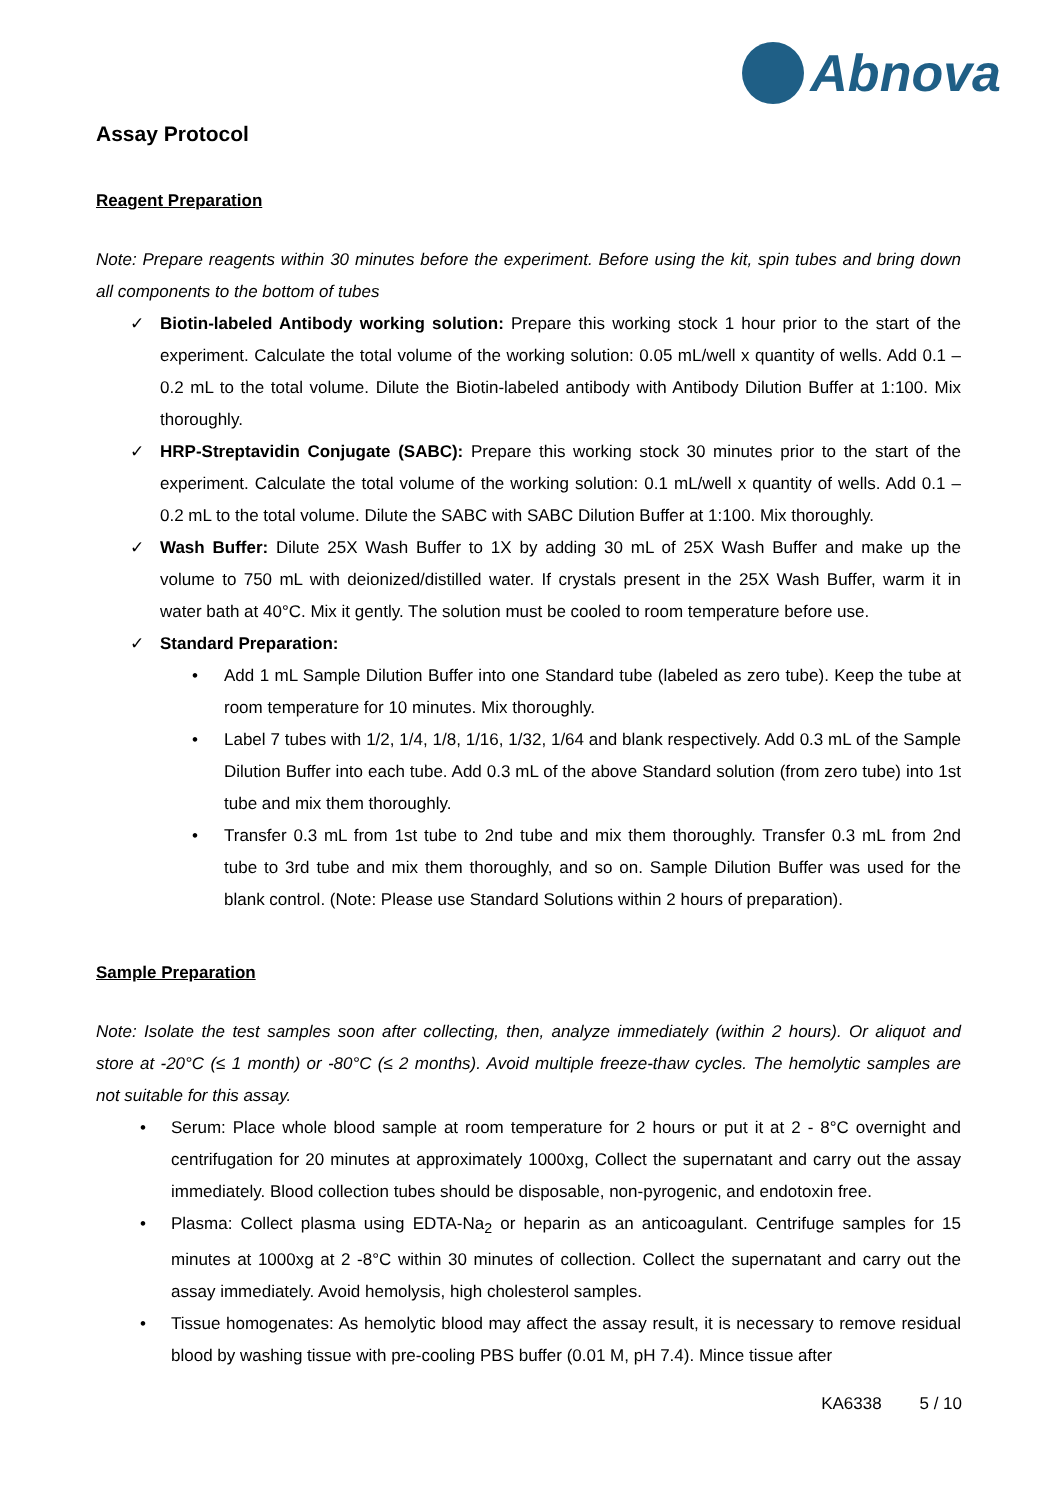Abnova
Assay Protocol
Reagent Preparation
Note: Prepare reagents within 30 minutes before the experiment. Before using the kit, spin tubes and bring down all components to the bottom of tubes
✓ Biotin-labeled Antibody working solution: Prepare this working stock 1 hour prior to the start of the experiment. Calculate the total volume of the working solution: 0.05 mL/well x quantity of wells. Add 0.1 – 0.2 mL to the total volume. Dilute the Biotin-labeled antibody with Antibody Dilution Buffer at 1:100. Mix thoroughly.
✓ HRP-Streptavidin Conjugate (SABC): Prepare this working stock 30 minutes prior to the start of the experiment. Calculate the total volume of the working solution: 0.1 mL/well x quantity of wells. Add 0.1 – 0.2 mL to the total volume. Dilute the SABC with SABC Dilution Buffer at 1:100. Mix thoroughly.
✓ Wash Buffer: Dilute 25X Wash Buffer to 1X by adding 30 mL of 25X Wash Buffer and make up the volume to 750 mL with deionized/distilled water. If crystals present in the 25X Wash Buffer, warm it in water bath at 40°C. Mix it gently. The solution must be cooled to room temperature before use.
✓ Standard Preparation:
• Add 1 mL Sample Dilution Buffer into one Standard tube (labeled as zero tube). Keep the tube at room temperature for 10 minutes. Mix thoroughly.
• Label 7 tubes with 1/2, 1/4, 1/8, 1/16, 1/32, 1/64 and blank respectively. Add 0.3 mL of the Sample Dilution Buffer into each tube. Add 0.3 mL of the above Standard solution (from zero tube) into 1st tube and mix them thoroughly.
• Transfer 0.3 mL from 1st tube to 2nd tube and mix them thoroughly. Transfer 0.3 mL from 2nd tube to 3rd tube and mix them thoroughly, and so on. Sample Dilution Buffer was used for the blank control. (Note: Please use Standard Solutions within 2 hours of preparation).
Sample Preparation
Note: Isolate the test samples soon after collecting, then, analyze immediately (within 2 hours). Or aliquot and store at -20°C (≤ 1 month) or -80°C (≤ 2 months). Avoid multiple freeze-thaw cycles. The hemolytic samples are not suitable for this assay.
• Serum: Place whole blood sample at room temperature for 2 hours or put it at 2 - 8°C overnight and centrifugation for 20 minutes at approximately 1000xg, Collect the supernatant and carry out the assay immediately. Blood collection tubes should be disposable, non-pyrogenic, and endotoxin free.
• Plasma: Collect plasma using EDTA-Na<sub>2</sub> or heparin as an anticoagulant. Centrifuge samples for 15 minutes at 1000xg at 2 -8°C within 30 minutes of collection. Collect the supernatant and carry out the assay immediately. Avoid hemolysis, high cholesterol samples.
• Tissue homogenates: As hemolytic blood may affect the assay result, it is necessary to remove residual blood by washing tissue with pre-cooling PBS buffer (0.01 M, pH 7.4). Mince tissue after
KA6338 5 / 10